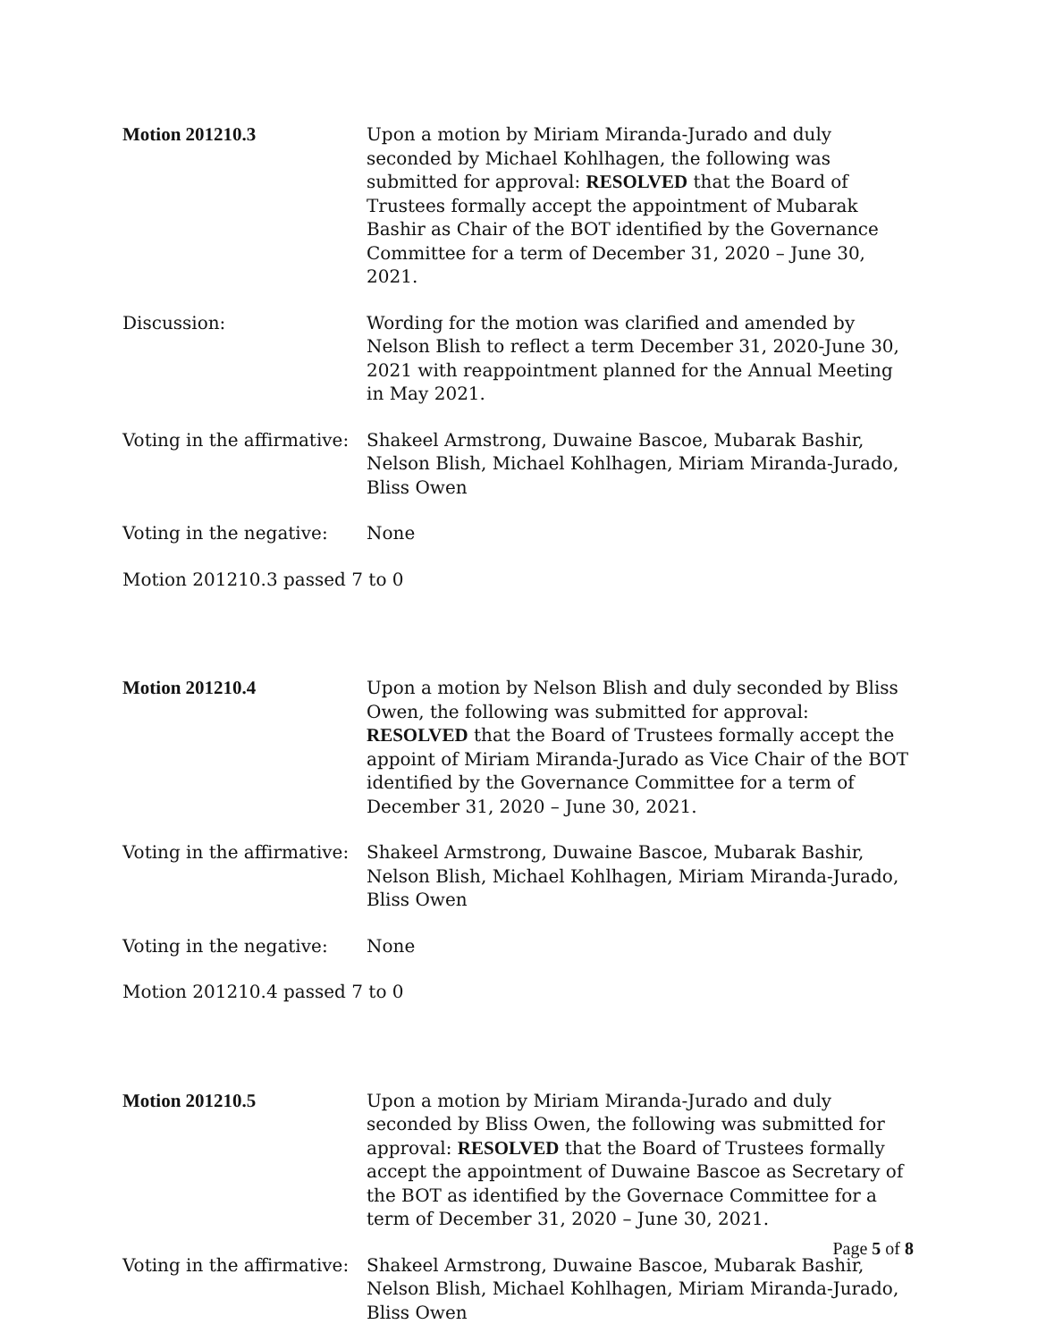Motion 201210.3 Upon a motion by Miriam Miranda-Jurado and duly seconded by Michael Kohlhagen, the following was submitted for approval: RESOLVED that the Board of Trustees formally accept the appointment of Mubarak Bashir as Chair of the BOT identified by the Governance Committee for a term of December 31, 2020 – June 30, 2021.
Discussion: Wording for the motion was clarified and amended by Nelson Blish to reflect a term December 31, 2020-June 30, 2021 with reappointment planned for the Annual Meeting in May 2021.
Voting in the affirmative:
Shakeel Armstrong, Duwaine Bascoe, Mubarak Bashir, Nelson Blish, Michael Kohlhagen, Miriam Miranda-Jurado, Bliss Owen
Voting in the negative:
None
Motion 201210.3 passed 7 to 0
Motion 201210.4 Upon a motion by Nelson Blish and duly seconded by Bliss Owen, the following was submitted for approval: RESOLVED that the Board of Trustees formally accept the appoint of Miriam Miranda-Jurado as Vice Chair of the BOT identified by the Governance Committee for a term of December 31, 2020 – June 30, 2021.
Voting in the affirmative:
Shakeel Armstrong, Duwaine Bascoe, Mubarak Bashir, Nelson Blish, Michael Kohlhagen, Miriam Miranda-Jurado, Bliss Owen
Voting in the negative:
None
Motion 201210.4 passed 7 to 0
Motion 201210.5 Upon a motion by Miriam Miranda-Jurado and duly seconded by Bliss Owen, the following was submitted for approval: RESOLVED that the Board of Trustees formally accept the appointment of Duwaine Bascoe as Secretary of the BOT as identified by the Governace Committee for a term of December 31, 2020 – June 30, 2021.
Voting in the affirmative:
Shakeel Armstrong, Duwaine Bascoe, Mubarak Bashir, Nelson Blish, Michael Kohlhagen, Miriam Miranda-Jurado, Bliss Owen
Page 5 of 8